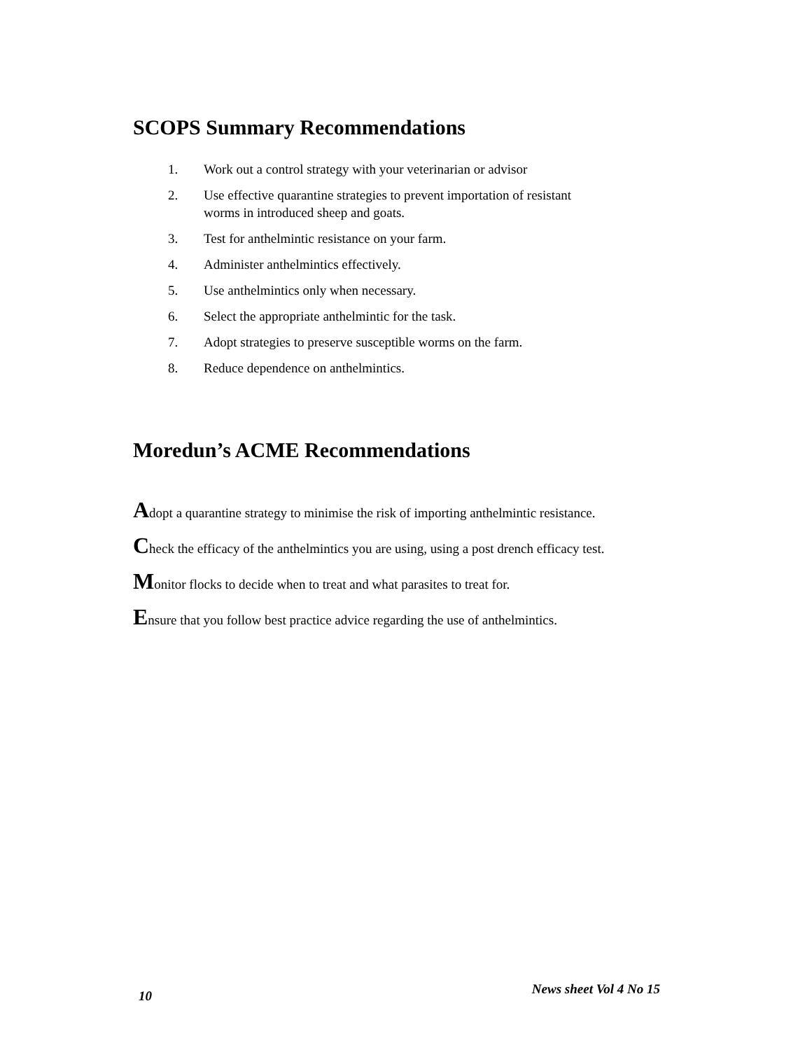SCOPS Summary Recommendations
1. Work out a control strategy with your veterinarian or advisor
2. Use effective quarantine strategies to prevent importation of resistant
worms in introduced sheep and goats.
3. Test for anthelmintic resistance on your farm.
4. Administer anthelmintics effectively.
5. Use anthelmintics only when necessary.
6. Select the appropriate anthelmintic for the task.
7. Adopt strategies to preserve susceptible worms on the farm.
8. Reduce dependence on anthelmintics.
Moredun’s ACME Recommendations
Adopt a quarantine strategy to minimise the risk of importing anthelmintic resistance.
Check the efficacy of the anthelmintics you are using, using a post drench efficacy test.
Monitor flocks to decide when to treat and what parasites to treat for.
Ensure that you follow best practice advice regarding the use of anthelmintics.
10 News sheet Vol 4 No 15